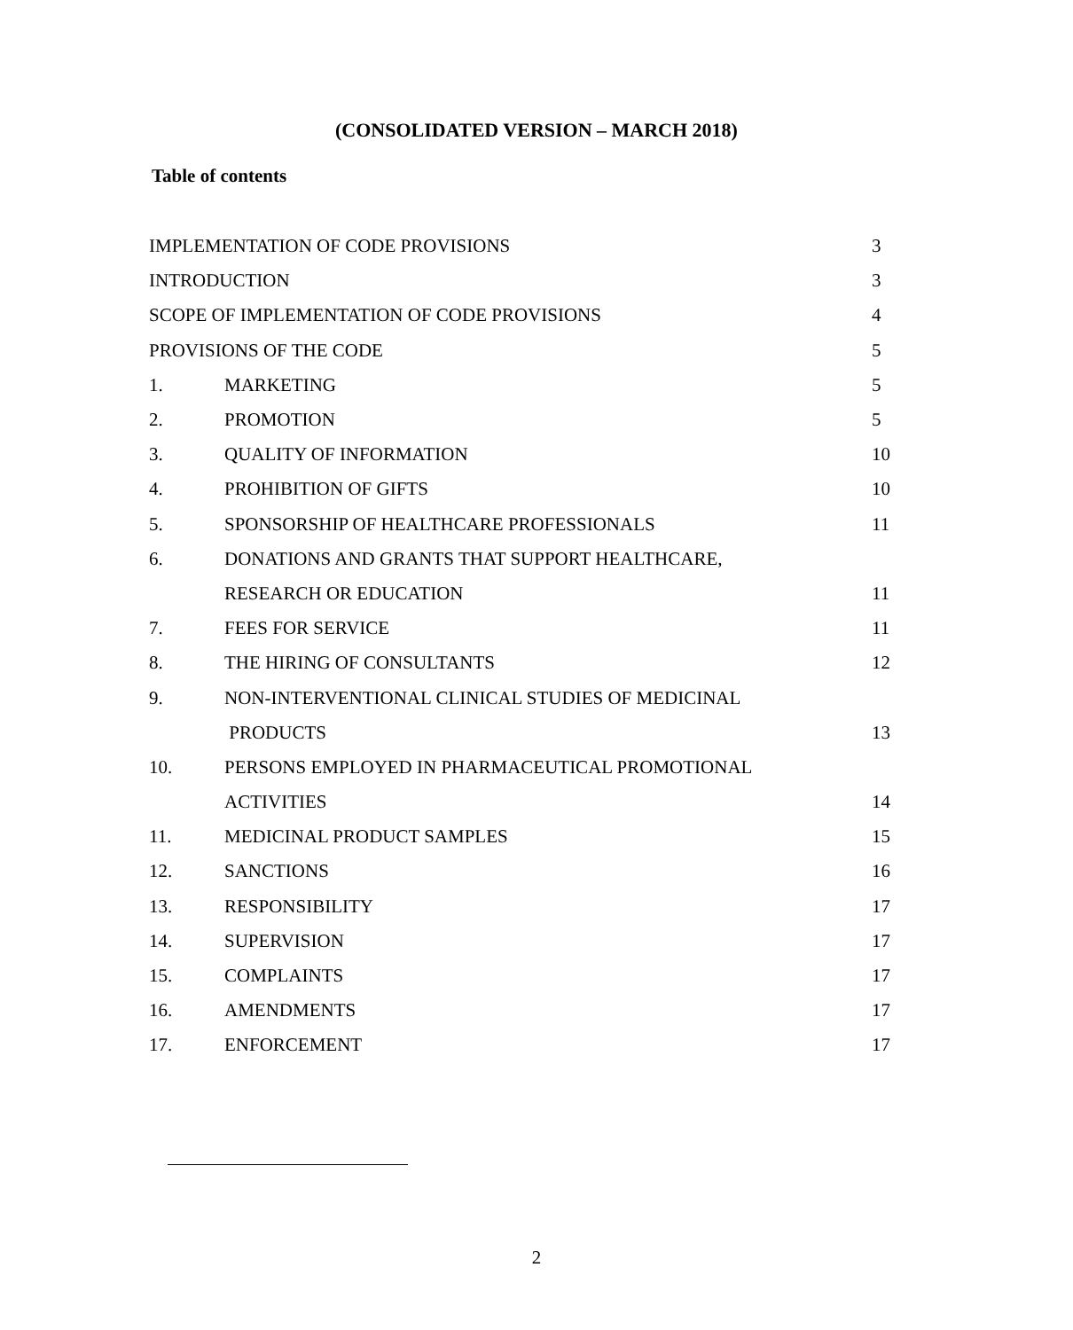(CONSOLIDATED VERSION – MARCH 2018)
Table of contents
| IMPLEMENTATION OF CODE PROVISIONS | | 3 |
| INTRODUCTION | | 3 |
| SCOPE OF IMPLEMENTATION OF CODE PROVISIONS | | 4 |
| PROVISIONS OF THE CODE | | 5 |
| 1. | MARKETING | 5 |
| 2. | PROMOTION | 5 |
| 3. | QUALITY OF INFORMATION | 10 |
| 4. | PROHIBITION OF GIFTS | 10 |
| 5. | SPONSORSHIP OF HEALTHCARE PROFESSIONALS | 11 |
| 6. | DONATIONS AND GRANTS THAT SUPPORT HEALTHCARE, | |
| | RESEARCH OR EDUCATION | 11 |
| 7. | FEES FOR SERVICE | 11 |
| 8. | THE HIRING OF CONSULTANTS | 12 |
| 9. | NON-INTERVENTIONAL CLINICAL STUDIES OF MEDICINAL | |
| | PRODUCTS | 13 |
| 10. | PERSONS EMPLOYED IN PHARMACEUTICAL PROMOTIONAL | |
| | ACTIVITIES | 14 |
| 11. | MEDICINAL PRODUCT SAMPLES | 15 |
| 12. | SANCTIONS | 16 |
| 13. | RESPONSIBILITY | 17 |
| 14. | SUPERVISION | 17 |
| 15. | COMPLAINTS | 17 |
| 16. | AMENDMENTS | 17 |
| 17. | ENFORCEMENT | 17 |
2